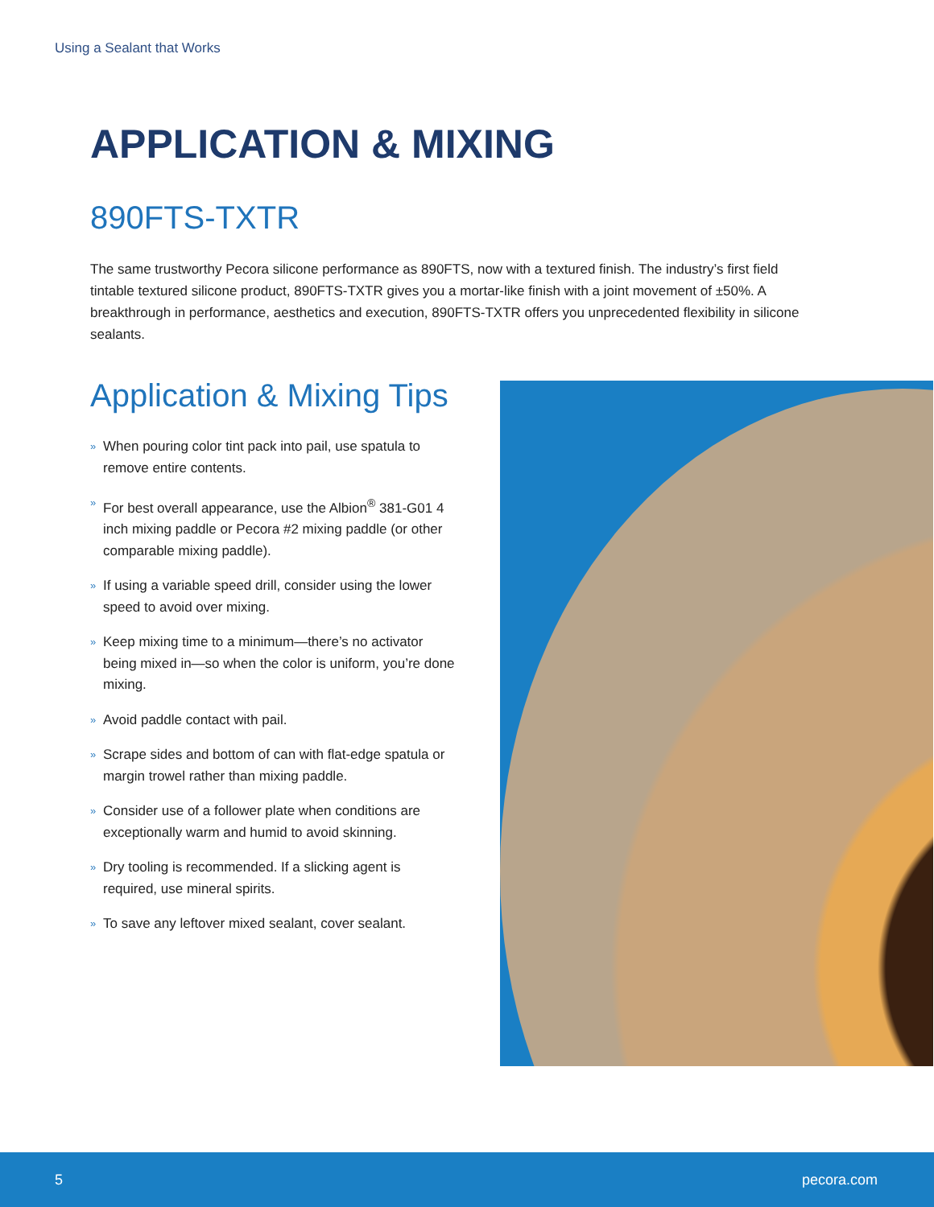Using a Sealant that Works
APPLICATION & MIXING
890FTS-TXTR
The same trustworthy Pecora silicone performance as 890FTS, now with a textured finish. The industry’s first field tintable textured silicone product, 890FTS-TXTR gives you a mortar-like finish with a joint movement of ±50%. A breakthrough in performance, aesthetics and execution, 890FTS-TXTR offers you unprecedented flexibility in silicone sealants.
Application & Mixing Tips
» When pouring color tint pack into pail, use spatula to remove entire contents.
» For best overall appearance, use the Albion<sup>®</sup> 381-G01 4 inch mixing paddle or Pecora #2 mixing paddle (or other comparable mixing paddle).
» If using a variable speed drill, consider using the lower speed to avoid over mixing.
» Keep mixing time to a minimum—there’s no activator being mixed in—so when the color is uniform, you’re done mixing.
» Avoid paddle contact with pail.
» Scrape sides and bottom of can with flat-edge spatula or margin trowel rather than mixing paddle.
» Consider use of a follower plate when conditions are exceptionally warm and humid to avoid skinning.
» Dry tooling is recommended. If a slicking agent is required, use mineral spirits.
» To save any leftover mixed sealant, cover sealant.
5 pecora.com